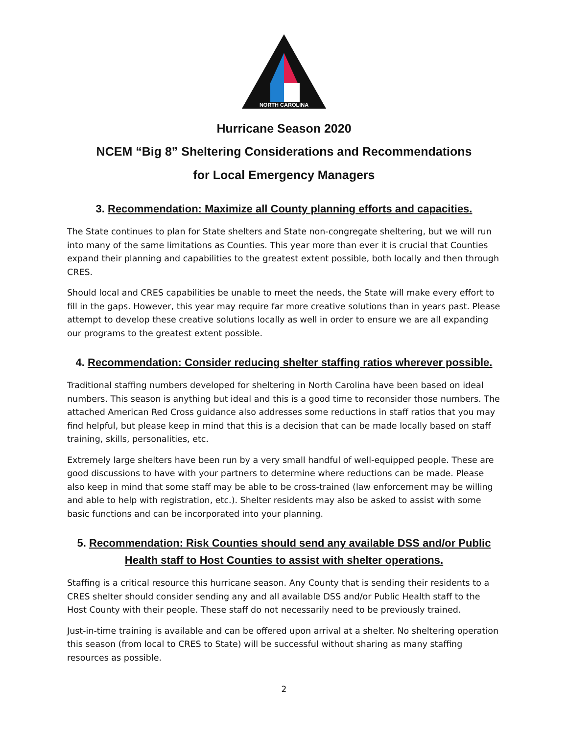NORTH CAROLINA
Hurricane Season 2020
NCEM “Big 8” Sheltering Considerations and Recommendations
for Local Emergency Managers
3. Recommendation: Maximize all County planning efforts and capacities.
The State continues to plan for State shelters and State non-congregate sheltering, but we will run into many of the same limitations as Counties. This year more than ever it is crucial that Counties expand their planning and capabilities to the greatest extent possible, both locally and then through CRES.
Should local and CRES capabilities be unable to meet the needs, the State will make every effort to fill in the gaps. However, this year may require far more creative solutions than in years past. Please attempt to develop these creative solutions locally as well in order to ensure we are all expanding our programs to the greatest extent possible.
4. Recommendation: Consider reducing shelter staffing ratios wherever possible.
Traditional staffing numbers developed for sheltering in North Carolina have been based on ideal numbers. This season is anything but ideal and this is a good time to reconsider those numbers. The attached American Red Cross guidance also addresses some reductions in staff ratios that you may find helpful, but please keep in mind that this is a decision that can be made locally based on staff training, skills, personalities, etc.
Extremely large shelters have been run by a very small handful of well-equipped people. These are good discussions to have with your partners to determine where reductions can be made. Please also keep in mind that some staff may be able to be cross-trained (law enforcement may be willing and able to help with registration, etc.). Shelter residents may also be asked to assist with some basic functions and can be incorporated into your planning.
5. Recommendation: Risk Counties should send any available DSS and/or Public Health staff to Host Counties to assist with shelter operations.
Staffing is a critical resource this hurricane season. Any County that is sending their residents to a CRES shelter should consider sending any and all available DSS and/or Public Health staff to the Host County with their people. These staff do not necessarily need to be previously trained.
Just-in-time training is available and can be offered upon arrival at a shelter. No sheltering operation this season (from local to CRES to State) will be successful without sharing as many staffing resources as possible.
2